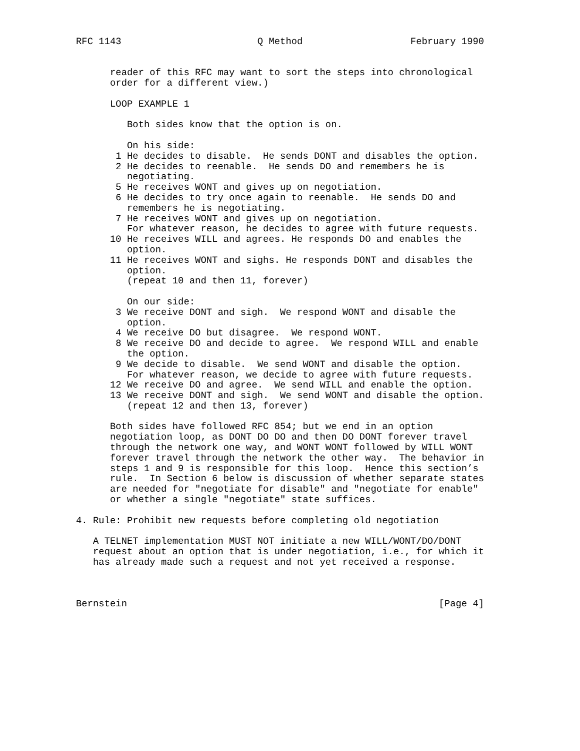RFC 1143                        Q Method                   February 1990


      reader of this RFC may want to sort the steps into chronological
      order for a different view.)

      LOOP EXAMPLE 1

         Both sides know that the option is on.

         On his side:
       1 He decides to disable.  He sends DONT and disables the option.
       2 He decides to reenable.  He sends DO and remembers he is
         negotiating.
       5 He receives WONT and gives up on negotiation.
       6 He decides to try once again to reenable.  He sends DO and
         remembers he is negotiating.
       7 He receives WONT and gives up on negotiation.
         For whatever reason, he decides to agree with future requests.
      10 He receives WILL and agrees. He responds DO and enables the
         option.
      11 He receives WONT and sighs. He responds DONT and disables the
         option.
         (repeat 10 and then 11, forever)

         On our side:
       3 We receive DONT and sigh.  We respond WONT and disable the
         option.
       4 We receive DO but disagree.  We respond WONT.
       8 We receive DO and decide to agree.  We respond WILL and enable
         the option.
       9 We decide to disable.  We send WONT and disable the option.
         For whatever reason, we decide to agree with future requests.
      12 We receive DO and agree.  We send WILL and enable the option.
      13 We receive DONT and sigh.  We send WONT and disable the option.
         (repeat 12 and then 13, forever)

      Both sides have followed RFC 854; but we end in an option
      negotiation loop, as DONT DO DO and then DO DONT forever travel
      through the network one way, and WONT WONT followed by WILL WONT
      forever travel through the network the other way.  The behavior in
      steps 1 and 9 is responsible for this loop.  Hence this section’s
      rule.  In Section 6 below is discussion of whether separate states
      are needed for "negotiate for disable" and "negotiate for enable"
      or whether a single "negotiate" state suffices.

4. Rule: Prohibit new requests before completing old negotiation

   A TELNET implementation MUST NOT initiate a new WILL/WONT/DO/DONT
   request about an option that is under negotiation, i.e., for which it
   has already made such a request and not yet received a response.



Bernstein                                                       [Page 4]